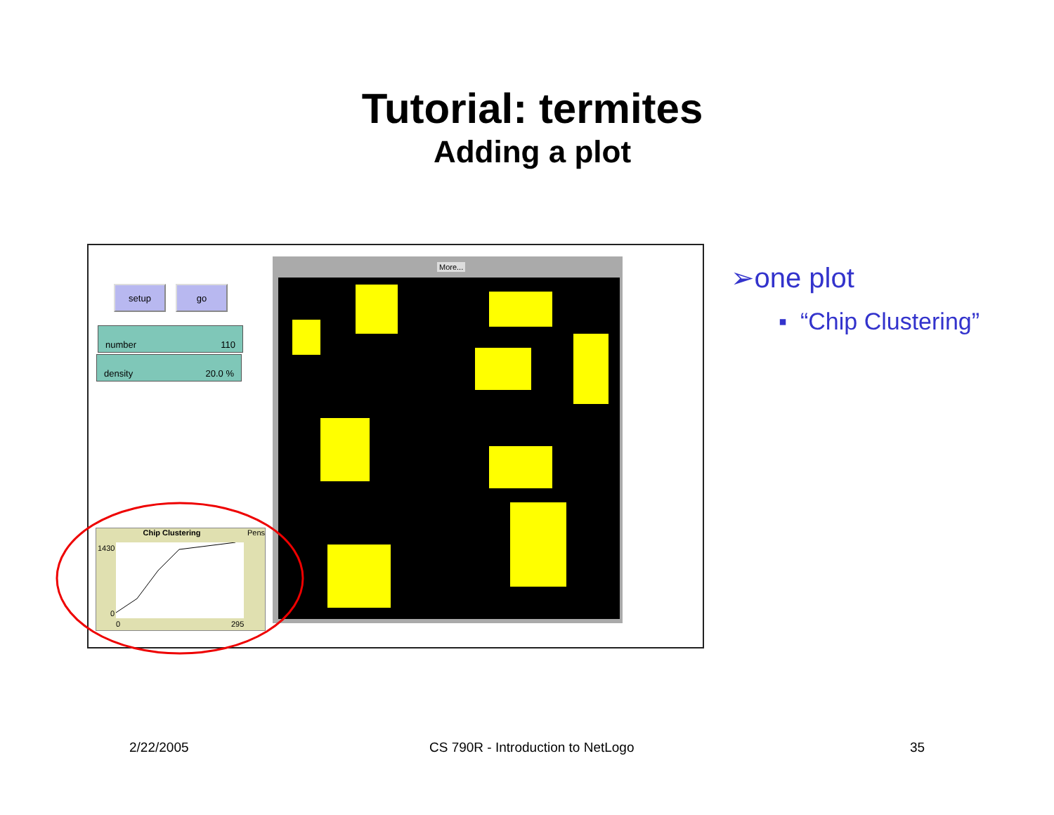Tutorial: termites
Adding a plot
setup go
number 110
density 20.0 %
More...
Chip Clustering Pens
1430
0
0 295
➢one plot
▪ “Chip Clustering”
2/22/2005
CS 790R - Introduction to NetLogo
35